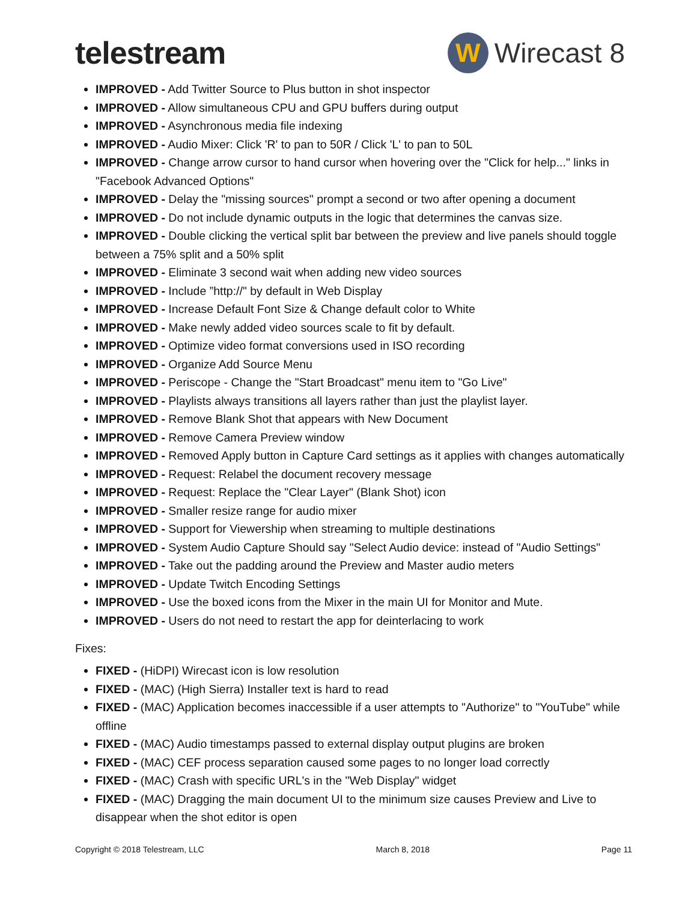telestream
W
Wirecast 8
IMPROVED - Add Twitter Source to Plus button in shot inspector
IMPROVED - Allow simultaneous CPU and GPU buffers during output
IMPROVED - Asynchronous media file indexing
IMPROVED - Audio Mixer: Click 'R' to pan to 50R / Click 'L' to pan to 50L
IMPROVED - Change arrow cursor to hand cursor when hovering over the "Click for help..." links in "Facebook Advanced Options"
IMPROVED - Delay the "missing sources" prompt a second or two after opening a document
IMPROVED - Do not include dynamic outputs in the logic that determines the canvas size.
IMPROVED - Double clicking the vertical split bar between the preview and live panels should toggle between a 75% split and a 50% split
IMPROVED - Eliminate 3 second wait when adding new video sources
IMPROVED - Include ”http://" by default in Web Display
IMPROVED - Increase Default Font Size & Change default color to White
IMPROVED - Make newly added video sources scale to fit by default.
IMPROVED - Optimize video format conversions used in ISO recording
IMPROVED - Organize Add Source Menu
IMPROVED - Periscope - Change the "Start Broadcast" menu item to "Go Live"
IMPROVED - Playlists always transitions all layers rather than just the playlist layer.
IMPROVED - Remove Blank Shot that appears with New Document
IMPROVED - Remove Camera Preview window
IMPROVED - Removed Apply button in Capture Card settings as it applies with changes automatically
IMPROVED - Request: Relabel the document recovery message
IMPROVED - Request: Replace the "Clear Layer" (Blank Shot) icon
IMPROVED - Smaller resize range for audio mixer
IMPROVED - Support for Viewership when streaming to multiple destinations
IMPROVED - System Audio Capture Should say "Select Audio device: instead of "Audio Settings"
IMPROVED - Take out the padding around the Preview and Master audio meters
IMPROVED - Update Twitch Encoding Settings
IMPROVED - Use the boxed icons from the Mixer in the main UI for Monitor and Mute.
IMPROVED - Users do not need to restart the app for deinterlacing to work
Fixes:
FIXED - (HiDPI) Wirecast icon is low resolution
FIXED - (MAC) (High Sierra) Installer text is hard to read
FIXED - (MAC) Application becomes inaccessible if a user attempts to "Authorize" to "YouTube" while offline
FIXED - (MAC) Audio timestamps passed to external display output plugins are broken
FIXED - (MAC) CEF process separation caused some pages to no longer load correctly
FIXED - (MAC) Crash with specific URL's in the "Web Display" widget
FIXED - (MAC) Dragging the main document UI to the minimum size causes Preview and Live to disappear when the shot editor is open
Copyright © 2018 Telestream, LLC March 8, 2018 Page 11